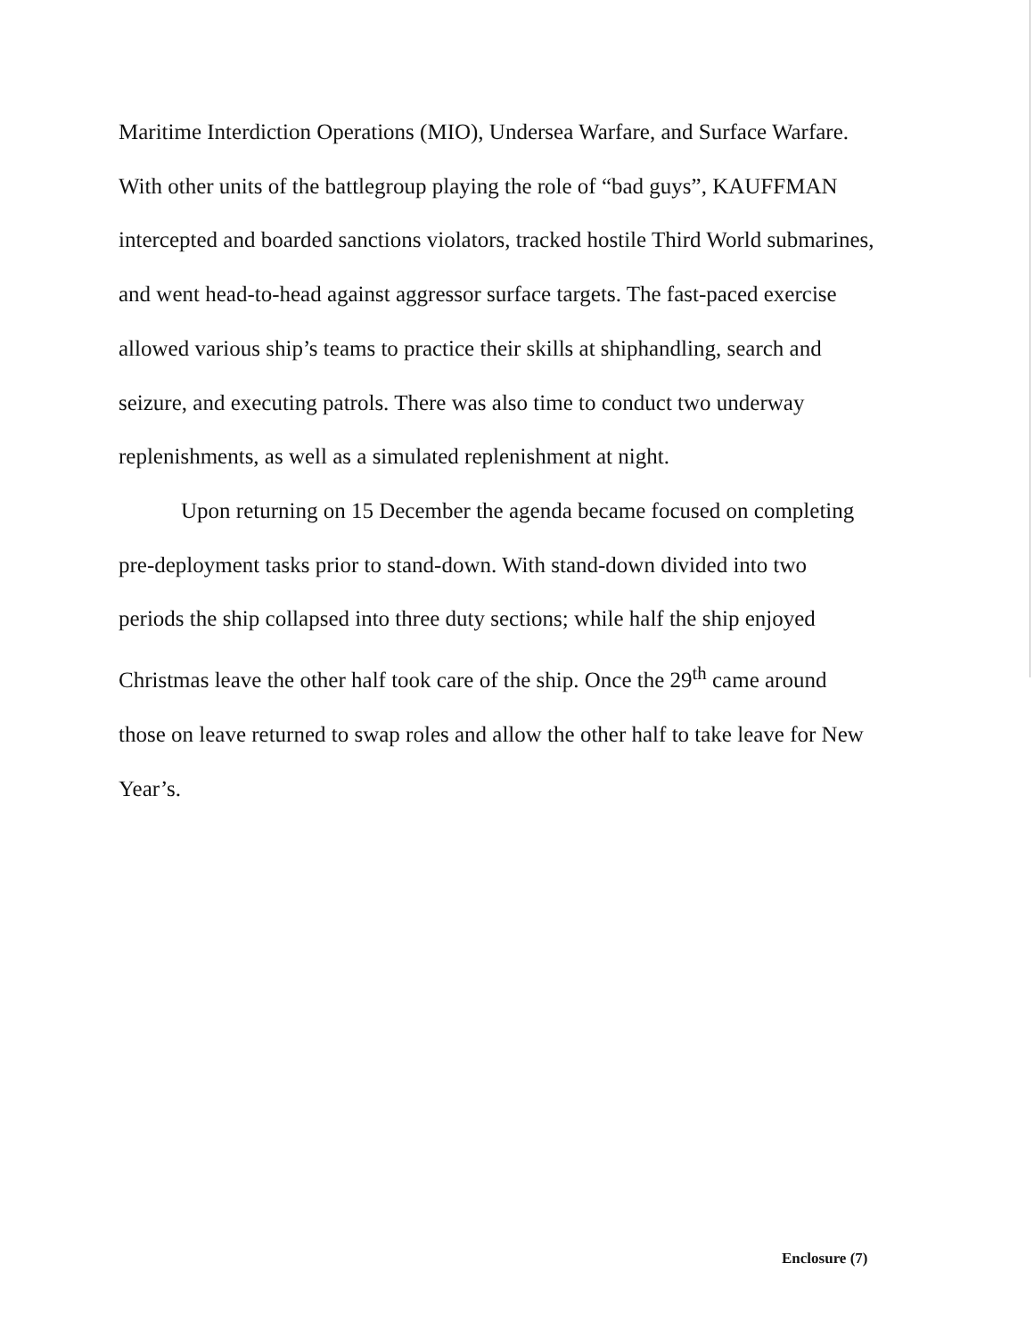Maritime Interdiction Operations (MIO), Undersea Warfare, and Surface Warfare. With other units of the battlegroup playing the role of “bad guys”, KAUFFMAN intercepted and boarded sanctions violators, tracked hostile Third World submarines, and went head-to-head against aggressor surface targets. The fast-paced exercise allowed various ship’s teams to practice their skills at shiphandling, search and seizure, and executing patrols. There was also time to conduct two underway replenishments, as well as a simulated replenishment at night.
Upon returning on 15 December the agenda became focused on completing pre-deployment tasks prior to stand-down. With stand-down divided into two periods the ship collapsed into three duty sections; while half the ship enjoyed Christmas leave the other half took care of the ship. Once the 29<sup>th</sup> came around those on leave returned to swap roles and allow the other half to take leave for New Year’s.
Enclosure (7)